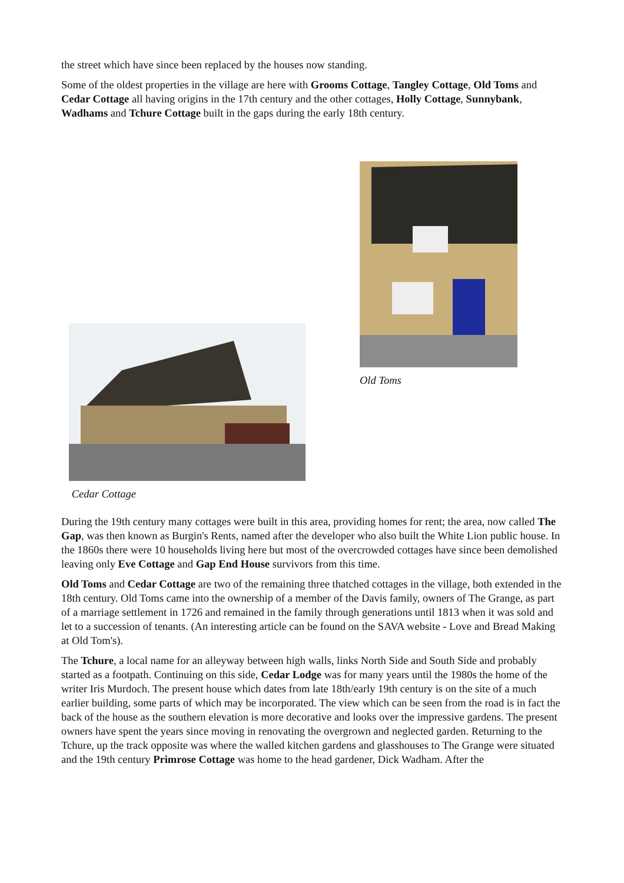the street which have since been replaced by the houses now standing.
Some of the oldest properties in the village are here with Grooms Cottage, Tangley Cottage, Old Toms and Cedar Cottage all having origins in the 17th century and the other cottages, Holly Cottage, Sunnybank, Wadhams and Tchure Cottage built in the gaps during the early 18th century.
Old Toms
Cedar Cottage
During the 19th century many cottages were built in this area, providing homes for rent; the area, now called The Gap, was then known as Burgin's Rents, named after the developer who also built the White Lion public house. In the 1860s there were 10 households living here but most of the overcrowded cottages have since been demolished leaving only Eve Cottage and Gap End House survivors from this time.
Old Toms and Cedar Cottage are two of the remaining three thatched cottages in the village, both extended in the 18th century. Old Toms came into the ownership of a member of the Davis family, owners of The Grange, as part of a marriage settlement in 1726 and remained in the family through generations until 1813 when it was sold and let to a succession of tenants. (An interesting article can be found on the SAVA website - Love and Bread Making at Old Tom's).
The Tchure, a local name for an alleyway between high walls, links North Side and South Side and probably started as a footpath. Continuing on this side, Cedar Lodge was for many years until the 1980s the home of the writer Iris Murdoch. The present house which dates from late 18th/early 19th century is on the site of a much earlier building, some parts of which may be incorporated. The view which can be seen from the road is in fact the back of the house as the southern elevation is more decorative and looks over the impressive gardens. The present owners have spent the years since moving in renovating the overgrown and neglected garden. Returning to the Tchure, up the track opposite was where the walled kitchen gardens and glasshouses to The Grange were situated and the 19th century Primrose Cottage was home to the head gardener, Dick Wadham. After the